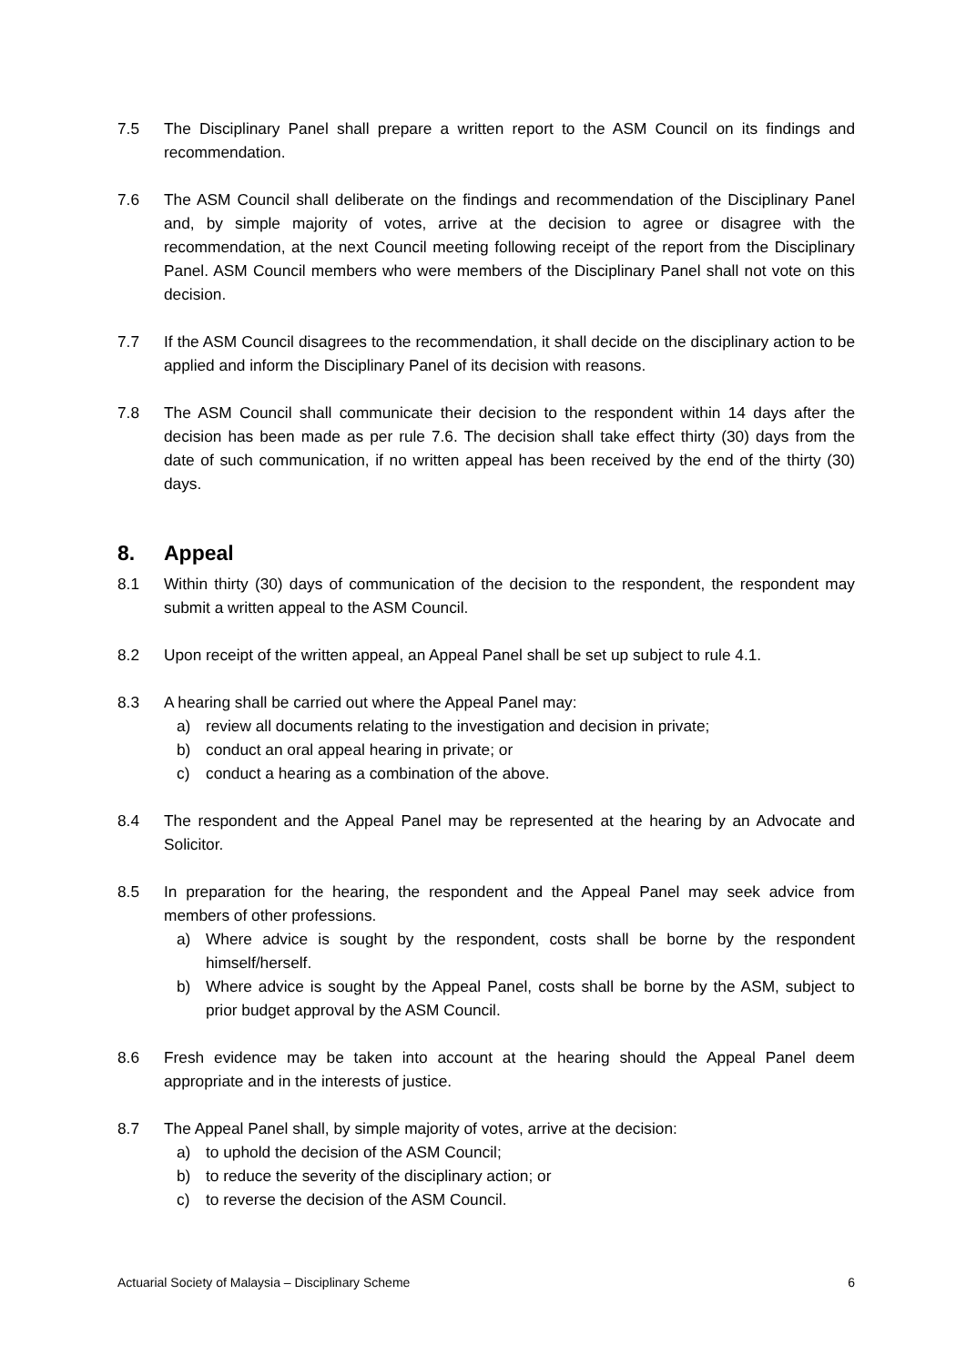7.5 The Disciplinary Panel shall prepare a written report to the ASM Council on its findings and recommendation.
7.6 The ASM Council shall deliberate on the findings and recommendation of the Disciplinary Panel and, by simple majority of votes, arrive at the decision to agree or disagree with the recommendation, at the next Council meeting following receipt of the report from the Disciplinary Panel. ASM Council members who were members of the Disciplinary Panel shall not vote on this decision.
7.7 If the ASM Council disagrees to the recommendation, it shall decide on the disciplinary action to be applied and inform the Disciplinary Panel of its decision with reasons.
7.8 The ASM Council shall communicate their decision to the respondent within 14 days after the decision has been made as per rule 7.6. The decision shall take effect thirty (30) days from the date of such communication, if no written appeal has been received by the end of the thirty (30) days.
8. Appeal
8.1 Within thirty (30) days of communication of the decision to the respondent, the respondent may submit a written appeal to the ASM Council.
8.2 Upon receipt of the written appeal, an Appeal Panel shall be set up subject to rule 4.1.
8.3 A hearing shall be carried out where the Appeal Panel may:
a) review all documents relating to the investigation and decision in private;
b) conduct an oral appeal hearing in private; or
c) conduct a hearing as a combination of the above.
8.4 The respondent and the Appeal Panel may be represented at the hearing by an Advocate and Solicitor.
8.5 In preparation for the hearing, the respondent and the Appeal Panel may seek advice from members of other professions.
a) Where advice is sought by the respondent, costs shall be borne by the respondent himself/herself.
b) Where advice is sought by the Appeal Panel, costs shall be borne by the ASM, subject to prior budget approval by the ASM Council.
8.6 Fresh evidence may be taken into account at the hearing should the Appeal Panel deem appropriate and in the interests of justice.
8.7 The Appeal Panel shall, by simple majority of votes, arrive at the decision:
a) to uphold the decision of the ASM Council;
b) to reduce the severity of the disciplinary action; or
c) to reverse the decision of the ASM Council.
Actuarial Society of Malaysia – Disciplinary Scheme 6